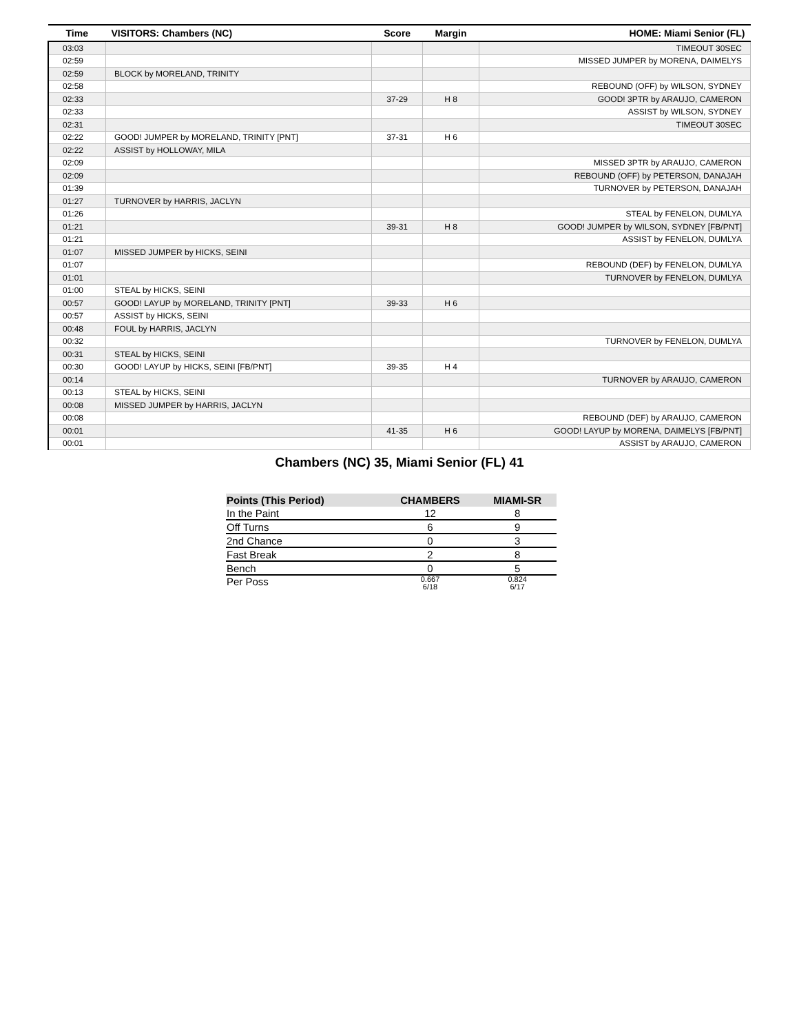| Time | VISITORS: Chambers (NC) | Score | Margin | HOME: Miami Senior (FL) |
| --- | --- | --- | --- | --- |
| 03:03 | | | | TIMEOUT 30SEC |
| 02:59 | | | | MISSED JUMPER by MORENA, DAIMELYS |
| 02:59 | BLOCK by MORELAND, TRINITY | | | |
| 02:58 | | | | REBOUND (OFF) by WILSON, SYDNEY |
| 02:33 | | 37-29 | H 8 | GOOD! 3PTR by ARAUJO, CAMERON |
| 02:33 | | | | ASSIST by WILSON, SYDNEY |
| 02:31 | | | | TIMEOUT 30SEC |
| 02:22 | GOOD! JUMPER by MORELAND, TRINITY [PNT] | 37-31 | H 6 | |
| 02:22 | ASSIST by HOLLOWAY, MILA | | | |
| 02:09 | | | | MISSED 3PTR by ARAUJO, CAMERON |
| 02:09 | | | | REBOUND (OFF) by PETERSON, DANAJAH |
| 01:39 | | | | TURNOVER by PETERSON, DANAJAH |
| 01:27 | TURNOVER by HARRIS, JACLYN | | | |
| 01:26 | | | | STEAL by FENELON, DUMLYA |
| 01:21 | | 39-31 | H 8 | GOOD! JUMPER by WILSON, SYDNEY [FB/PNT] |
| 01:21 | | | | ASSIST by FENELON, DUMLYA |
| 01:07 | MISSED JUMPER by HICKS, SEINI | | | |
| 01:07 | | | | REBOUND (DEF) by FENELON, DUMLYA |
| 01:01 | | | | TURNOVER by FENELON, DUMLYA |
| 01:00 | STEAL by HICKS, SEINI | | | |
| 00:57 | GOOD! LAYUP by MORELAND, TRINITY [PNT] | 39-33 | H 6 | |
| 00:57 | ASSIST by HICKS, SEINI | | | |
| 00:48 | FOUL by HARRIS, JACLYN | | | |
| 00:32 | | | | TURNOVER by FENELON, DUMLYA |
| 00:31 | STEAL by HICKS, SEINI | | | |
| 00:30 | GOOD! LAYUP by HICKS, SEINI [FB/PNT] | 39-35 | H 4 | |
| 00:14 | | | | TURNOVER by ARAUJO, CAMERON |
| 00:13 | STEAL by HICKS, SEINI | | | |
| 00:08 | MISSED JUMPER by HARRIS, JACLYN | | | |
| 00:08 | | | | REBOUND (DEF) by ARAUJO, CAMERON |
| 00:01 | | 41-35 | H 6 | GOOD! LAYUP by MORENA, DAIMELYS [FB/PNT] |
| 00:01 | | | | ASSIST by ARAUJO, CAMERON |
Chambers (NC) 35, Miami Senior (FL) 41
| Points (This Period) | CHAMBERS | MIAMI-SR |
| --- | --- | --- |
| In the Paint | 12 | 8 |
| Off Turns | 6 | 9 |
| 2nd Chance | 0 | 3 |
| Fast Break | 2 | 8 |
| Bench | 0 | 5 |
| Per Poss | 0.667 6/18 | 0.824 6/17 |